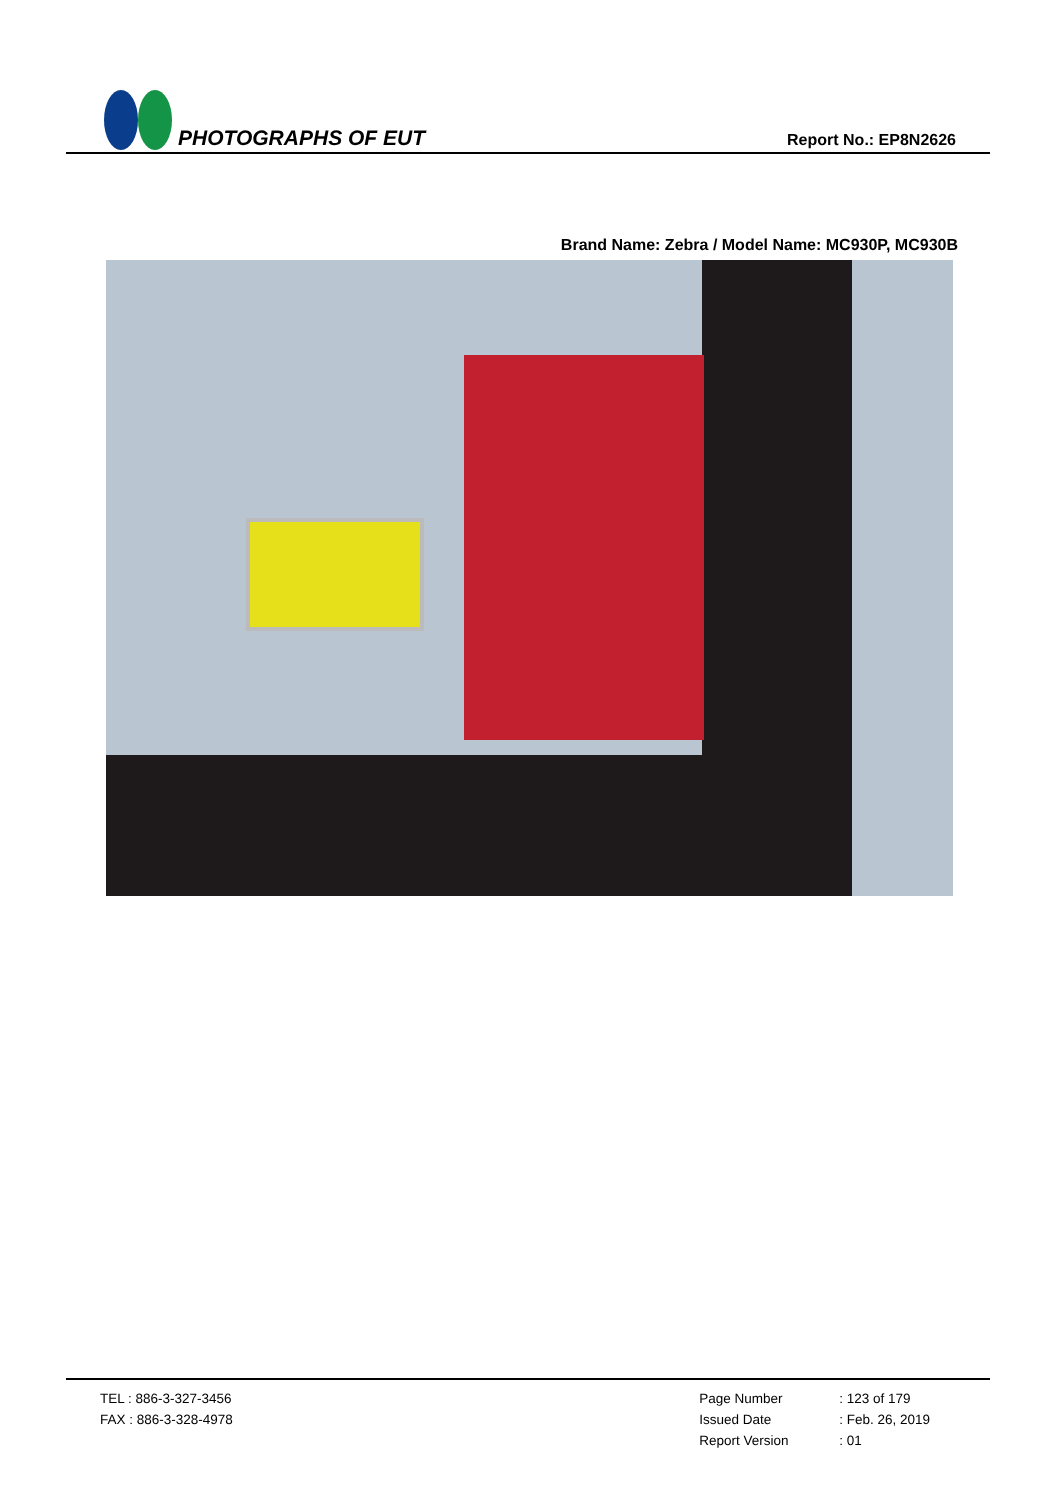PHOTOGRAPHS OF EUT
Report No.: EP8N2626
Brand Name: Zebra / Model Name: MC930P, MC930B
TEL : 886-3-327-3456
FAX : 886-3-328-4978
Page Number
Issued Date
Report Version
: 123 of 179
: Feb. 26, 2019
: 01